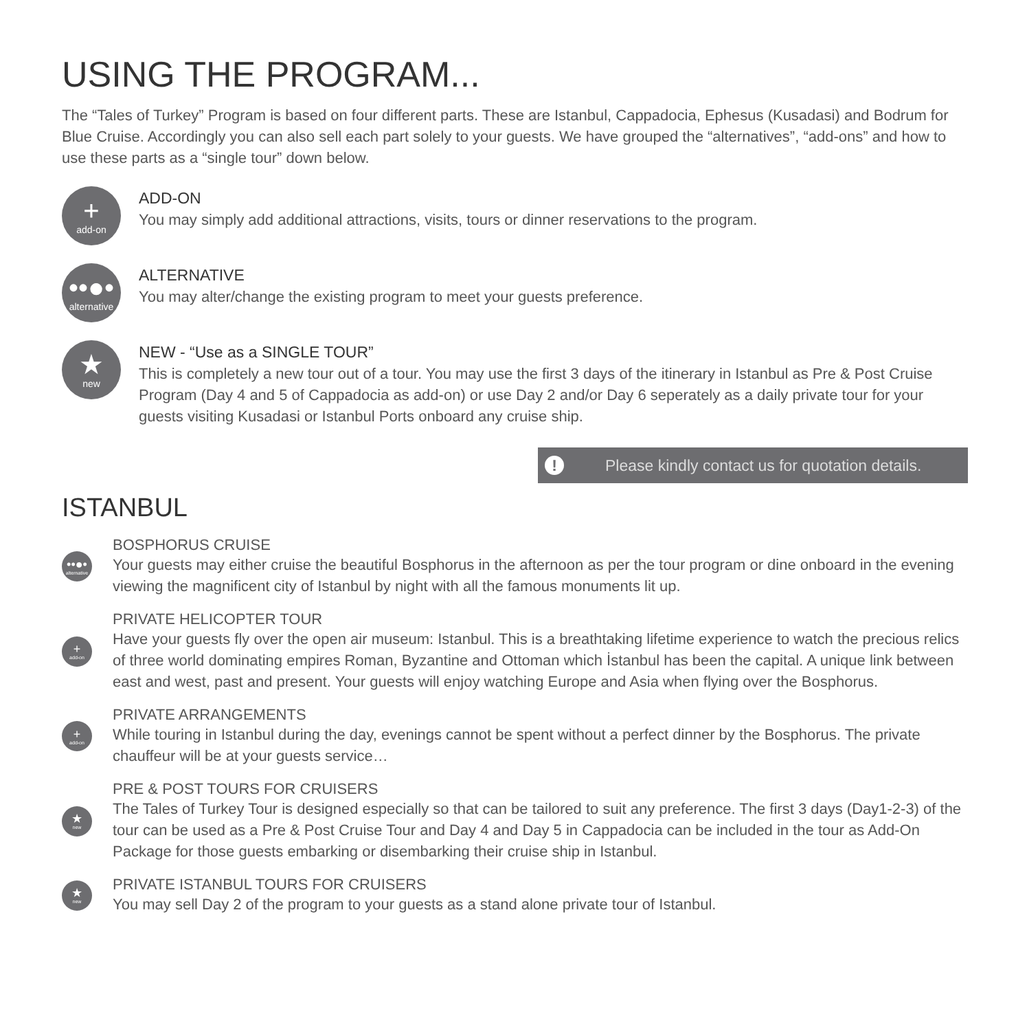USING THE PROGRAM...
The “Tales of Turkey” Program is based on four different parts. These are Istanbul, Cappadocia, Ephesus (Kusadasi) and Bodrum for Blue Cruise. Accordingly you can also sell each part solely to your guests. We have grouped the “alternatives”, “add-ons” and how to use these parts as a “single tour” down below.
+
add-on
ADD-ON
You may simply add additional attractions, visits, tours or dinner reservations to the program.
••●•
alternative
ALTERNATIVE
You may alter/change the existing program to meet your guests preference.
★
new
NEW - “Use as a SINGLE TOUR”
This is completely a new tour out of a tour. You may use the first 3 days of the itinerary in Istanbul as Pre & Post Cruise Program (Day 4 and 5 of Cappadocia as add-on) or use Day 2 and/or Day 6 seperately as a daily private tour for your guests visiting Kusadasi or Istanbul Ports onboard any cruise ship.
! Please kindly contact us for quotation details.
ISTANBUL
••●•
alternative
BOSPHORUS CRUISE
Your guests may either cruise the beautiful Bosphorus in the afternoon as per the tour program or dine onboard in the evening viewing the magnificent city of Istanbul by night with all the famous monuments lit up.
+
add-on
PRIVATE HELICOPTER TOUR
Have your guests fly over the open air museum: Istanbul. This is a breathtaking lifetime experience to watch the precious relics of three world dominating empires Roman, Byzantine and Ottoman which İstanbul has been the capital. A unique link between east and west, past and present. Your guests will enjoy watching Europe and Asia when flying over the Bosphorus.
+
add-on
PRIVATE ARRANGEMENTS
While touring in Istanbul during the day, evenings cannot be spent without a perfect dinner by the Bosphorus. The private chauffeur will be at your guests service…
★
new
PRE & POST TOURS FOR CRUISERS
The Tales of Turkey Tour is designed especially so that can be tailored to suit any preference. The first 3 days (Day1-2-3) of the tour can be used as a Pre & Post Cruise Tour and Day 4 and Day 5 in Cappadocia can be included in the tour as Add-On Package for those guests embarking or disembarking their cruise ship in Istanbul.
★
new
PRIVATE ISTANBUL TOURS FOR CRUISERS
You may sell Day 2 of the program to your guests as a stand alone private tour of Istanbul.